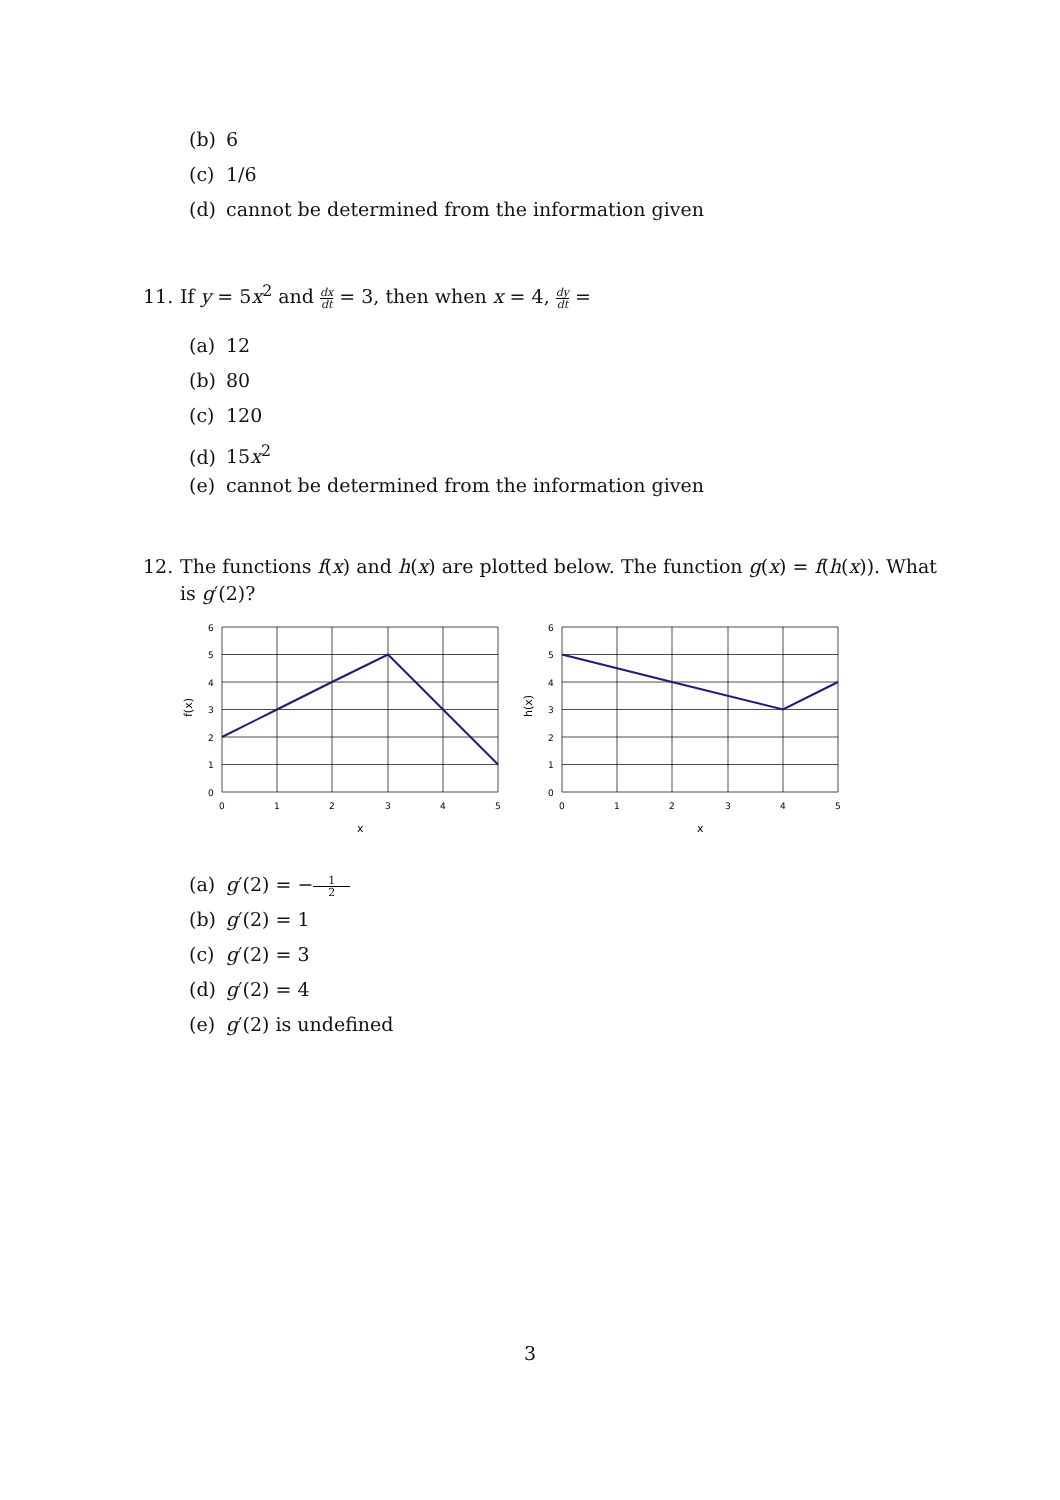(b) 6
(c) 1/6
(d) cannot be determined from the information given
11. If y = 5x<sup>2</sup> and dx dt = 3, then when x = 4, dy dt =
(a) 12
(b) 80
(c) 120
(d) 15x<sup>2</sup>
(e) cannot be determined from the information given
12. The functions f(x) and h(x) are plotted below. The function g(x) = f(h(x)). What
is g′(2)?
6
5
4
3
2
1
0
0
1
2
3
4
5
x
f(x)
6
5
4
3
2
1
0
0
1
2
3
4
5
x
h(x)
(a) g′(2) = − 1 2
(b) g′(2) = 1
(c) g′(2) = 3
(d) g′(2) = 4
(e) g′(2) is undefined
3